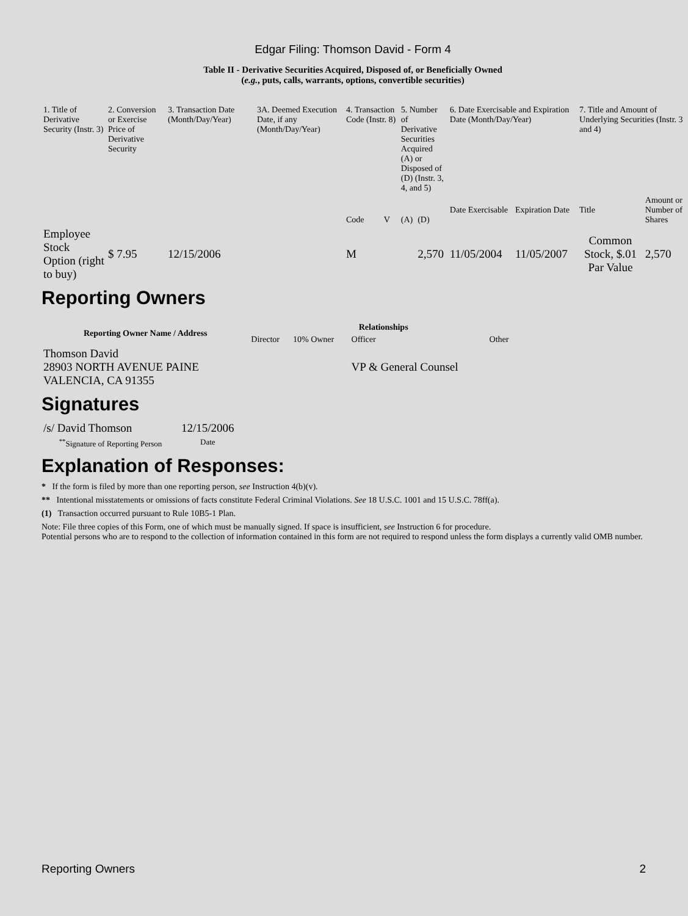Edgar Filing: Thomson David - Form 4
Table II - Derivative Securities Acquired, Disposed of, or Beneficially Owned
(e.g., puts, calls, warrants, options, convertible securities)
| 1. Title of Derivative Security (Instr. 3) | 2. Conversion or Exercise Price of Derivative Security | 3. Transaction Date (Month/Day/Year) | 3A. Deemed Execution Date, if any (Month/Day/Year) | 4. Transaction Code (Instr. 8) | | 5. Number of Derivative Securities Acquired (A) or Disposed of (D) (Instr. 3, 4, and 5) | | 6. Date Exercisable and Expiration Date (Month/Day/Year) | | 7. Title and Amount of Underlying Securities (Instr. 3 and 4) | |
| | | | | Code | V | (A) | (D) | Date Exercisable | Expiration Date | Title | Amount or Number of Shares |
| Employee Stock Option (right to buy) | $ 7.95 | 12/15/2006 | | M | | | 2,570 | 11/05/2004 | 11/05/2007 | Common Stock, $.01 Par Value | 2,570 |
Reporting Owners
| Reporting Owner Name / Address | Relationships | | | |
| --- | --- | --- | --- | --- |
| | Director | 10% Owner | Officer | Other |
| Thomson David 28903 NORTH AVENUE PAINE VALENCIA, CA 91355 | | | VP & General Counsel | |
Signatures
| /s/ David Thomson | 12/15/2006 |
| <sup>**</sup> Signature of Reporting Person | Date |
Explanation of Responses:
* If the form is filed by more than one reporting person, see Instruction 4(b)(v).
** Intentional misstatements or omissions of facts constitute Federal Criminal Violations. See 18 U.S.C. 1001 and 15 U.S.C. 78ff(a).
(1) Transaction occurred pursuant to Rule 10B5-1 Plan.
Note: File three copies of this Form, one of which must be manually signed. If space is insufficient, see Instruction 6 for procedure.
Potential persons who are to respond to the collection of information contained in this form are not required to respond unless the form displays a currently valid OMB number.
Reporting Owners 2